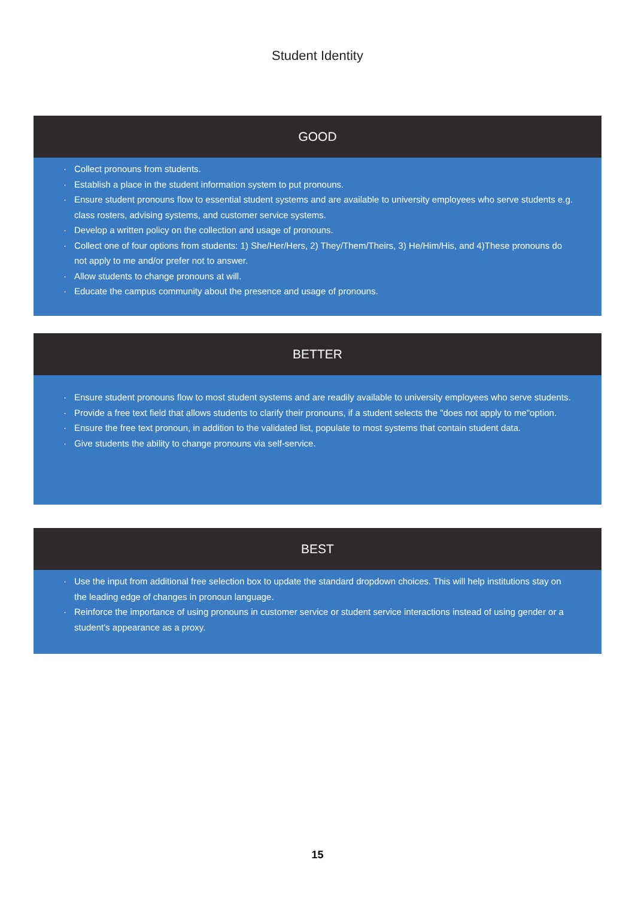Student Identity
GOOD
· Collect pronouns from students.
· Establish a place in the student information system to put pronouns.
· Ensure student pronouns flow to essential student systems and are available to university employees who serve students e.g. class rosters, advising systems, and customer service systems.
· Develop a written policy on the collection and usage of pronouns.
· Collect one of four options from students: 1) She/Her/Hers, 2) They/Them/Theirs, 3) He/Him/His, and 4)These pronouns do not apply to me and/or prefer not to answer.
· Allow students to change pronouns at will.
· Educate the campus community about the presence and usage of pronouns.
BETTER
· Ensure student pronouns flow to most student systems and are readily available to university employees who serve students.
· Provide a free text field that allows students to clarify their pronouns, if a student selects the "does not apply to me"option.
· Ensure the free text pronoun, in addition to the validated list, populate to most systems that contain student data.
· Give students the ability to change pronouns via self-service.
BEST
· Use the input from additional free selection box to update the standard dropdown choices. This will help institutions stay on the leading edge of changes in pronoun language.
· Reinforce the importance of using pronouns in customer service or student service interactions instead of using gender or a student's appearance as a proxy.
15